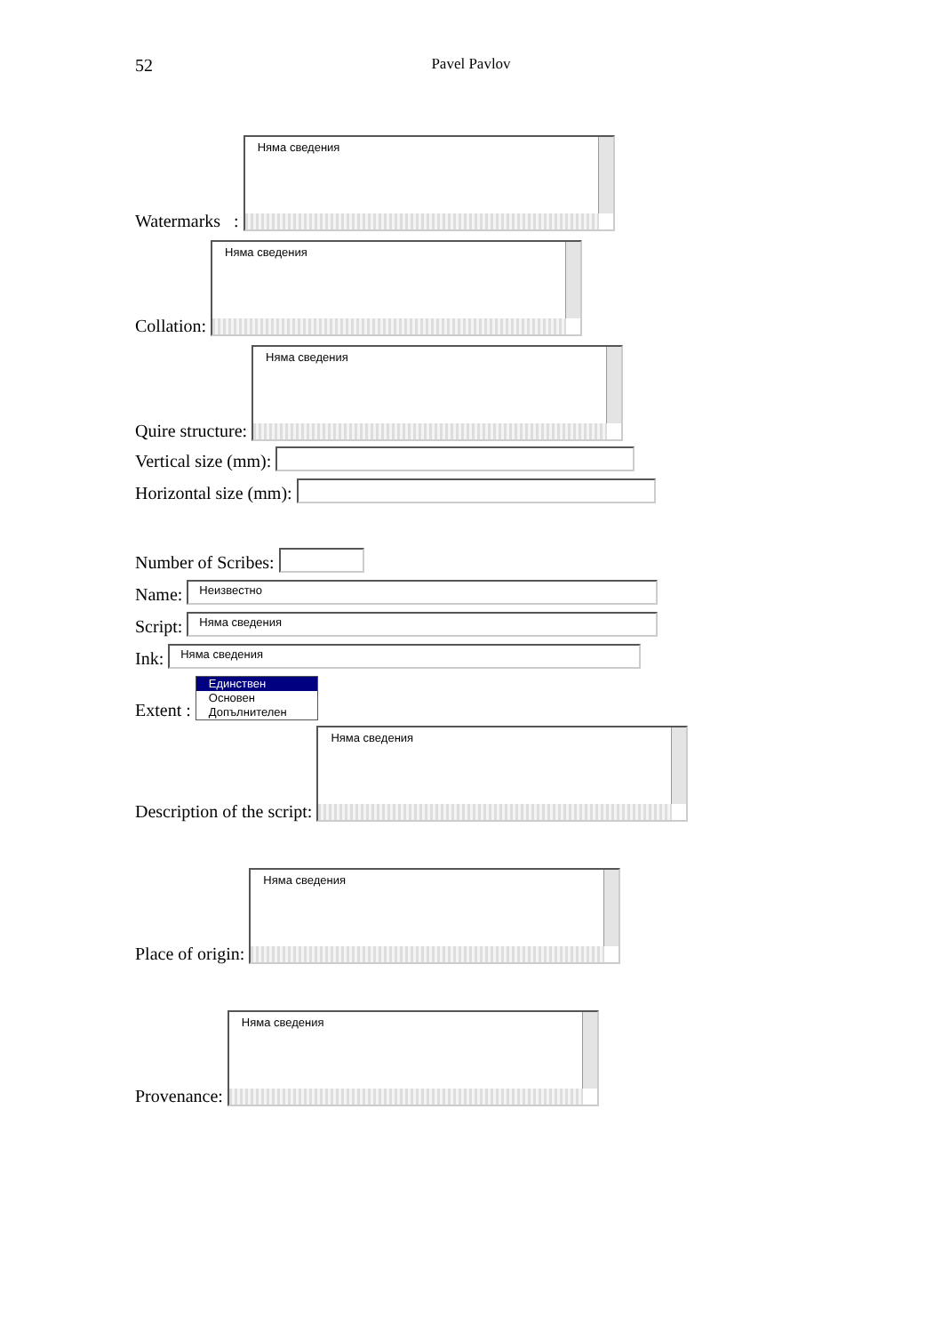52
Pavel Pavlov
Watermarks :
Няма сведения
Collation:
Няма сведения
Quire structure:
Няма сведения
Vertical size (mm):
Horizontal size (mm):
Number of Scribes:
Name:
Неизвестно
Script:
Няма сведения
Ink:
Няма сведения
Extent :
Единствен
Основен
Допълнителен
Description of the script:
Няма сведения
Place of origin:
Няма сведения
Provenance:
Няма сведения